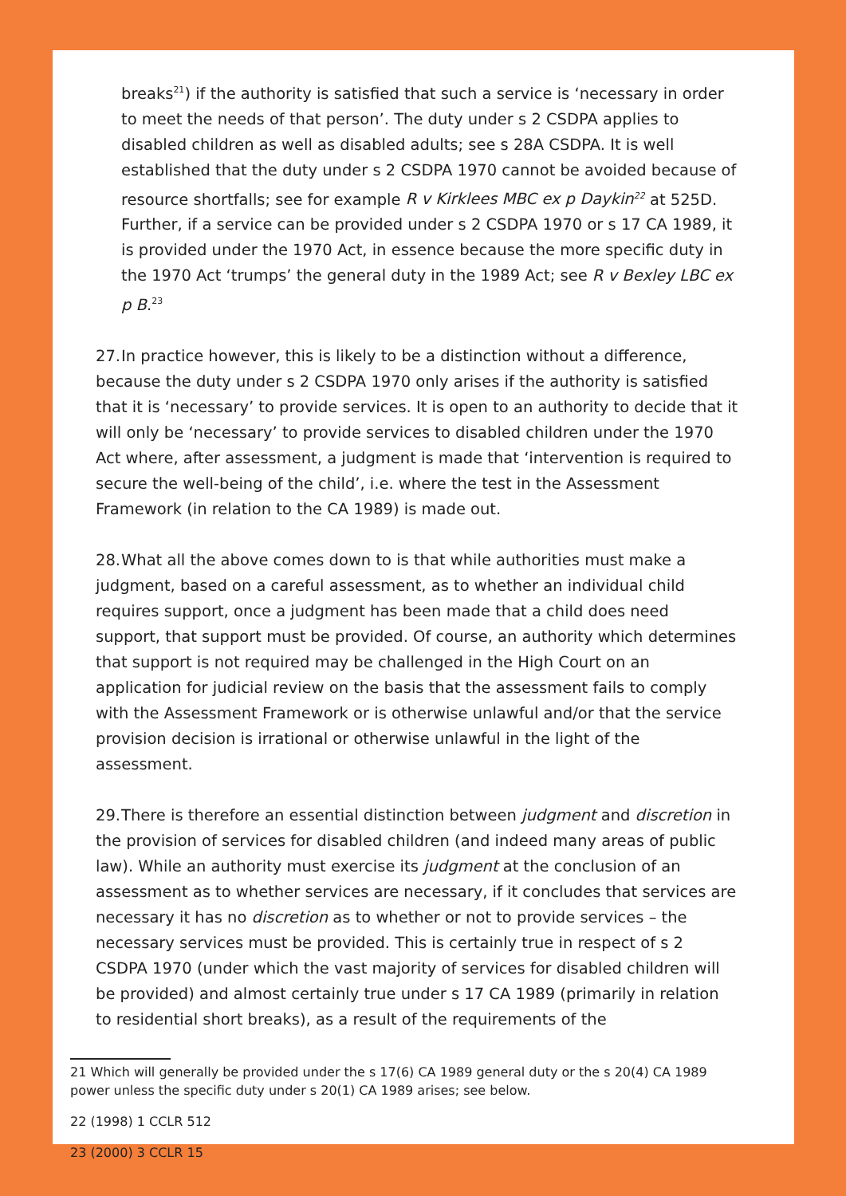breaks<sup>21</sup>) if the authority is satisfied that such a service is ‘necessary in order to meet the needs of that person’. The duty under s 2 CSDPA applies to disabled children as well as disabled adults; see s 28A CSDPA. It is well established that the duty under s 2 CSDPA 1970 cannot be avoided because of resource shortfalls; see for example R v Kirklees MBC ex p Daykin<sup>22</sup> at 525D. Further, if a service can be provided under s 2 CSDPA 1970 or s 17 CA 1989, it is provided under the 1970 Act, in essence because the more specific duty in the 1970 Act ‘trumps’ the general duty in the 1989 Act; see R v Bexley LBC ex p B.<sup>23</sup>
27. In practice however, this is likely to be a distinction without a difference, because the duty under s 2 CSDPA 1970 only arises if the authority is satisfied that it is ‘necessary’ to provide services. It is open to an authority to decide that it will only be ‘necessary’ to provide services to disabled children under the 1970 Act where, after assessment, a judgment is made that ‘intervention is required to secure the well-being of the child’, i.e. where the test in the Assessment Framework (in relation to the CA 1989) is made out.
28. What all the above comes down to is that while authorities must make a judgment, based on a careful assessment, as to whether an individual child requires support, once a judgment has been made that a child does need support, that support must be provided. Of course, an authority which determines that support is not required may be challenged in the High Court on an application for judicial review on the basis that the assessment fails to comply with the Assessment Framework or is otherwise unlawful and/or that the service provision decision is irrational or otherwise unlawful in the light of the assessment.
29. There is therefore an essential distinction between judgment and discretion in the provision of services for disabled children (and indeed many areas of public law). While an authority must exercise its judgment at the conclusion of an assessment as to whether services are necessary, if it concludes that services are necessary it has no discretion as to whether or not to provide services – the necessary services must be provided. This is certainly true in respect of s 2 CSDPA 1970 (under which the vast majority of services for disabled children will be provided) and almost certainly true under s 17 CA 1989 (primarily in relation to residential short breaks), as a result of the requirements of the
21 Which will generally be provided under the s 17(6) CA 1989 general duty or the s 20(4) CA 1989 power unless the specific duty under s 20(1) CA 1989 arises; see below.
22 (1998) 1 CCLR 512
23 (2000) 3 CCLR 15